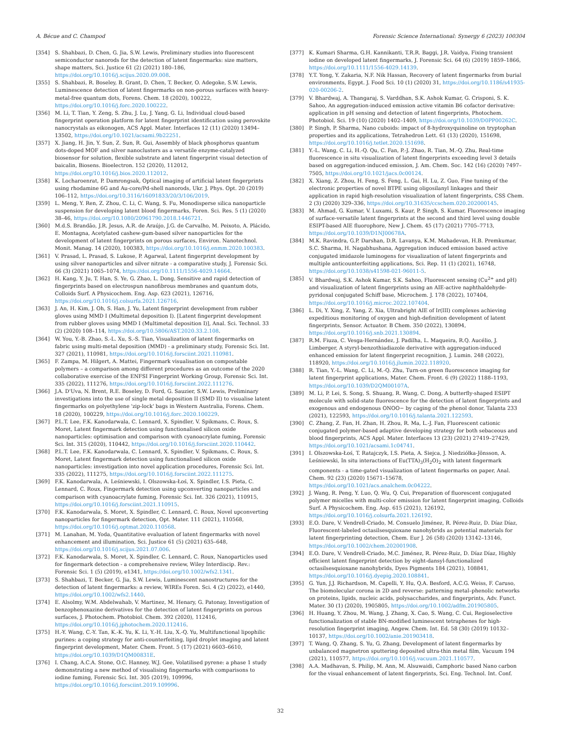A. Bécue and C. Champod Forensic Science International: Synergy 6 (2023) 100304
[354] S. Shahbazi, D. Chen, G. Jia, S.W. Lewis, Preliminary studies into fluorescent semiconductor nanorods for the detection of latent fingermarks: size matters, shape matters, Sci. Justice 61 (2) (2021) 180–186, https://doi.org/10.1016/j.scijus.2020.09.008.
[355] S. Shahbazi, R. Boseley, B. Grant, D. Chen, T. Becker, O. Adegoke, S.W. Lewis, Luminescence detection of latent fingermarks on non-porous surfaces with heavy-metal-free quantum dots, Forens. Chem. 18 (2020), 100222, https://doi.org/10.1016/j.forc.2020.100222.
[356] M. Li, T. Tian, Y. Zeng, S. Zhu, J. Lu, J. Yang, G. Li, Individual cloud-based fingerprint operation platform for latent fingerprint identification using perovskite nanocrystals as eikonogen, ACS Appl. Mater. Interfaces 12 (11) (2020) 13494–13502, https://doi.org/10.1021/acsami.9b22251.
[357] X. Jiang, H. Jin, Y. Sun, Z. Sun, R. Gui, Assembly of black phosphorus quantum dots-doped MOF and silver nanoclusters as a versatile enzyme-catalyzed biosensor for solution, flexible substrate and latent fingerprint visual detection of baicalin, Biosens. Bioelectron. 152 (2020), 112012, https://doi.org/10.1016/j.bios.2020.112012.
[358] K. Locharoenrat, P. Damrongsak, Optical imaging of artificial latent fingerprints using rhodamine 6G and Au-core/Pd-shell nanorods, Ukr. J. Phys. Opt. 20 (2019) 106–112, https://doi.org/10.3116/16091833/20/3/106/2019.
[359] L. Meng, Y. Ren, Z. Zhou, C. Li, C. Wang, S. Fu, Monodisperse silica nanoparticle suspension for developing latent blood fingermarks, Foren. Sci. Res. 5 (1) (2020) 38–46, https://doi.org/10.1080/20961790.2018.1446721.
[360] M.d.S. Brandão, J.R. Jesus, A.R. de Araújo, J.G. de Carvalho, M. Peixoto, A. Plácido, E. Montagna, Acetylated cashew-gum-based silver nanoparticles for the development of latent fingerprints on porous surfaces, Environ. Nanotechnol. Monit. Manag. 14 (2020), 100383, https://doi.org/10.1016/j.enmm.2020.100383.
[361] V. Prasad, L. Prasad, S. Lukose, P. Agarwal, Latent fingerprint development by using silver nanoparticles and silver nitrate - a comparative study, J. Forensic Sci. 66 (3) (2021) 1065–1074, https://doi.org/10.1111/1556-4029.14664.
[362] H. Kang, Y. Ju, T. Han, S. Ye, G. Zhao, L. Dong, Sensitive and rapid detection of fingerprints based on electrospun nanofibrous membranes and quantum dots, Colloids Surf. A Physicochem. Eng. Asp. 623 (2021), 126716, https://doi.org/10.1016/j.colsurfa.2021.126716.
[363] J. An, H. Kim, J. Oh, S. Han, J. Yu, Latent fingerprint development from rubber gloves using MMD I (Multimetal deposition I). [Latent fingerprint development from rubber gloves using MMD I (Multimetal deposition I)], Anal. Sci. Technol. 33 (2) (2020) 108–114, https://doi.org/10.5806/AST.2020.33.2.108.
[364] W. You, Y.-B. Zhao, S.-L. Xu, S.-S. Tian, Visualization of latent fingermarks on fabric using multi-metal deposition (MMD) - a preliminary study, Forensic Sci. Int. 327 (2021), 110981, https://doi.org/10.1016/j.forsciint.2021.110981.
[365] F. Zampa, M. Hilgert, A. Mattei, Fingermark visualisation on compostable polymers – a comparison among different procedures as an outcome of the 2020 collaborative exercise of the ENFSI Fingerprint Working Group, Forensic Sci. Int. 335 (2022), 111276, https://doi.org/10.1016/j.forsciint.2022.111276.
[366] J.A. D'Uva, N. Brent, R.E. Boseley, D. Ford, G. Sauzier, S.W. Lewis, Preliminary investigations into the use of single metal deposition II (SMD II) to visualise latent fingermarks on polyethylene 'zip-lock' bags in Western Australia, Forens. Chem. 18 (2020), 100229, https://doi.org/10.1016/j.forc.2020.100229.
[367] P.L.T. Lee, F.K. Kanodarwala, C. Lennard, X. Spindler, V. Spikmans, C. Roux, S. Moret, Latent fingermark detection using functionalised silicon oxide nanoparticles: optimisation and comparison with cyanoacrylate fuming, Forensic Sci. Int. 315 (2020), 110442, https://doi.org/10.1016/j.forsciint.2020.110442.
[368] P.L.T. Lee, F.K. Kanodarwala, C. Lennard, X. Spindler, V. Spikmans, C. Roux, S. Moret, Latent fingermark detection using functionalised silicon oxide nanoparticles: investigation into novel application procedures, Forensic Sci. Int. 335 (2022), 111275, https://doi.org/10.1016/j.forsciint.2022.111275.
[369] F.K. Kanodarwala, A. Leśniewski, I. Olszowska-Łoś, X. Spindler, I.S. Pieta, C. Lennard, C. Roux, Fingermark detection using upconverting nanoparticles and comparison with cyanoacrylate fuming, Forensic Sci. Int. 326 (2021), 110915, https://doi.org/10.1016/j.forsciint.2021.110915.
[370] F.K. Kanodarwala, S. Moret, X. Spindler, C. Lennard, C. Roux, Novel upconverting nanoparticles for fingermark detection, Opt. Mater. 111 (2021), 110568, https://doi.org/10.1016/j.optmat.2020.110568.
[371] M. Lanahan, M. Yoda, Quantitative evaluation of latent fingermarks with novel enhancement and illumination, Sci. Justice 61 (5) (2021) 635–648, https://doi.org/10.1016/j.scijus.2021.07.006.
[372] F.K. Kanodarwala, S. Moret, X. Spindler, C. Lennard, C. Roux, Nanoparticles used for fingermark detection - a comprehensive review, Wiley Interdiscip. Rev.: Forensic Sci. 1 (5) (2019), e1341, https://doi.org/10.1002/wfs2.1341.
[373] S. Shahbazi, T. Becker, G. Jia, S.W. Lewis, Luminescent nanostructures for the detection of latent fingermarks: a review, WIREs Foren. Sci. 4 (2) (2022), e1440, https://doi.org/10.1002/wfs2.1440.
[374] E. Alsolmy, W.M. Abdelwahab, V. Martinez, M. Henary, G. Patonay, Investigation of benzophenoxazine derivatives for the detection of latent fingerprints on porous surfaces, J. Photochem. Photobiol. Chem. 392 (2020), 112416, https://doi.org/10.1016/j.jphotochem.2020.112416.
[375] H.-Y. Wang, C.-Y. Tan, K.-K. Yu, K. Li, Y.-H. Liu, X.-Q. Yu, Multifunctional lipophilic purines: a coping strategy for anti-counterfeiting, lipid droplet imaging and latent fingerprint development, Mater. Chem. Front. 5 (17) (2021) 6603–6610, https://doi.org/10.1039/D1QM00831E.
[376] I. Chang, A.C.A. Stone, O.C. Hanney, W.J. Gee, Volatilised pyrene: a phase 1 study demonstrating a new method of visualising fingermarks with comparisons to iodine fuming, Forensic Sci. Int. 305 (2019), 109996, https://doi.org/10.1016/j.forsciint.2019.109996.
[377] K. Kumari Sharma, G.H. Kannikanti, T.R.R. Baggi, J.R. Vaidya, Fixing transient iodine on developed latent fingermarks, J. Forensic Sci. 64 (6) (2019) 1859–1866, https://doi.org/10.1111/1556-4029.14139.
[378] Y.T. Yong, Y. Zakaria, N.F. Nik Hassan, Recovery of latent fingermarks from burial environments, Egypt. J. Food Sci. 10 (1) (2020) 31, https://doi.org/10.1186/s41935-020-00206-2.
[379] V. Bhardwaj, A. Thangaraj, S. Varddhan, S.K. Ashok Kumar, G. Crisponi, S. K. Sahoo, An aggregation-induced emission active vitamin B6 cofactor derivative: application in pH sensing and detection of latent fingerprints, Photochem. Photobiol. Sci. 19 (10) (2020) 1402–1409, https://doi.org/10.1039/D0PP00262C.
[380] P. Singh, P. Sharma, Nano cuboids: impact of 8-hydroxyquinoline on tryptophan properties and its applications, Tetrahedron Lett. 61 (13) (2020), 151698, https://doi.org/10.1016/j.tetlet.2020.151698.
[381] Y.-L. Wang, C. Li, H.-Q. Qu, C. Fan, P.-J. Zhao, R. Tian, M.-Q. Zhu, Real-time fluorescence in situ visualization of latent fingerprints exceeding level 3 details based on aggregation-induced emission, J. Am. Chem. Soc. 142 (16) (2020) 7497–7505, https://doi.org/10.1021/jacs.0c00124.
[382] X. Xiang, Z. Zhou, H. Feng, S. Feng, L. Gai, H. Lu, Z. Guo, Fine tuning of the electronic properties of novel BTPE using oligosilanyl linkages and their application in rapid high-resolution visualization of latent fingerprints, CSS Chem. 2 (3) (2020) 329–336, https://doi.org/10.31635/ccschem.020.202000145.
[383] M. Ahmad, G. Kumar, V. Luxami, S. Kaur, P. Singh, S. Kumar, Fluorescence imaging of surface-versatile latent fingerprints at the second and third level using double ESIPT-based AIE fluorophore, New J. Chem. 45 (17) (2021) 7705–7713, https://doi.org/10.1039/D1NJ00678A.
[384] M.K. Ravindra, G.P. Darshan, D.R. Lavanya, K.M. Mahadevan, H.B. Premkumar, S.C. Sharma, H. Nagabhushana, Aggregation induced emission based active conjugated imidazole luminogens for visualization of latent fingerprints and multiple anticounterfeiting applications, Sci. Rep. 11 (1) (2021), 16748, https://doi.org/10.1038/s41598-021-96011-5.
[385] V. Bhardwaj, S.K. Ashok Kumar, S.K. Sahoo, Fluorescent sensing (Cu<sup>2+</sup> and pH) and visualization of latent fingerprints using an AIE-active naphthaldehyde-pyridoxal conjugated Schiff base, Microchem. J. 178 (2022), 107404, https://doi.org/10.1016/j.microc.2022.107404.
[386] L. Di, Y. Xing, Z. Yang, Z. Xia, Ultrabright AIE of Ir(III) complexes achieving expeditious monitoring of oxygen and high-definition development of latent fingerprints, Sensor. Actuator. B Chem. 350 (2022), 130894, https://doi.org/10.1016/j.snb.2021.130894.
[387] R.M. Fiuza, C. Vesga-Hernández, J. Padilha, L. Maqueira, R.Q. Aucélio, J. Limberger, A styryl-benzothiadiazole derivative with aggregation-induced enhanced emission for latent fingerprint recognition, J. Lumin. 248 (2022), 118920, https://doi.org/10.1016/j.jlumin.2022.118920.
[388] R. Tian, Y.-L. Wang, C. Li, M.-Q. Zhu, Turn-on green fluorescence imaging for latent fingerprint applications, Mater. Chem. Front. 6 (9) (2022) 1188–1193, https://doi.org/10.1039/D2QM00107A.
[389] M. Li, P. Lei, S. Song, S. Shuang, R. Wang, C. Dong, A butterfly-shaped ESIPT molecule with solid-state fluorescence for the detection of latent fingerprints and exogenous and endogenous ONOO− by caging of the phenol donor, Talanta 233 (2021), 122593, https://doi.org/10.1016/j.talanta.2021.122593.
[390] C. Zhang, Z. Fan, H. Zhan, H. Zhou, R. Ma, L.-J. Fan, Fluorescent cationic conjugated polymer-based adaptive developing strategy for both sebaceous and blood fingerprints, ACS Appl. Mater. Interfaces 13 (23) (2021) 27419–27429, https://doi.org/10.1021/acsami.1c04741.
[391] I. Olszowska-Łoś, T. Ratajczyk, I.S. Pieta, A. Siejca, J. Niedziółka-Jönsson, A. Leśniewski, In situ interactions of Eu(TTA)<sub>3</sub>(H<sub>2</sub>O)<sub>2</sub> with latent fingermark components - a time-gated visualization of latent fingermarks on paper, Anal. Chem. 92 (23) (2020) 15671–15678, https://doi.org/10.1021/acs.analchem.0c04222.
[392] J. Wang, R. Peng, Y. Luo, Q. Wu, Q. Cui, Preparation of fluorescent conjugated polymer micelles with multi-color emission for latent fingerprint imaging, Colloids Surf. A Physicochem. Eng. Asp. 615 (2021), 126192, https://doi.org/10.1016/j.colsurfa.2021.126192.
[393] E.O. Dare, V. Vendrell-Criado, M. Consuelo Jiménez, R. Pérez-Ruiz, D. Díaz Díaz, Fluorescent-labeled octasilsesquioxane nanohybrids as potential materials for latent fingerprinting detection, Chem. Eur J. 26 (58) (2020) 13142–13146, https://doi.org/10.1002/chem.202001908.
[394] E.O. Dare, V. Vendrell-Criado, M.C. Jiménez, R. Pérez-Ruiz, D. Díaz Díaz, Highly efficient latent fingerprint detection by eight-dansyl-functionalized octasilsesquioxane nanohybrids, Dyes Pigments 184 (2021), 108841, https://doi.org/10.1016/j.dyepig.2020.108841.
[395] G. Yun, J.J. Richardson, M. Capelli, Y. Hu, Q.A. Besford, A.C.G. Weiss, F. Caruso, The biomolecular corona in 2D and reverse: patterning metal–phenolic networks on proteins, lipids, nucleic acids, polysaccharides, and fingerprints, Adv. Funct. Mater. 30 (1) (2020), 1905805, https://doi.org/10.1002/adfm.201905805.
[396] H. Huang, Y. Zhou, M. Wang, J. Zhang, X. Cao, S. Wang, C. Cui, Regioselective functionalization of stable BN-modified luminescent tetraphenes for high-resolution fingerprint imaging, Angew. Chem. Int. Ed. 58 (30) (2019) 10132–10137, https://doi.org/10.1002/anie.201903418.
[397] T. Wang, Q. Zhang, S. Yu, G. Zhang, Development of latent fingermarks by unbalanced magnetron sputtering deposited ultra-thin metal film, Vacuum 194 (2021), 110577, https://doi.org/10.1016/j.vacuum.2021.110577.
[398] A.A. Madhavan, S. Philip, M. Ann, M. Alsuwaidi, Camphoric based Nano carbon for the visual enhancement of latent fingerprints, Sci. Eng. Technol. Int. Conf.
32